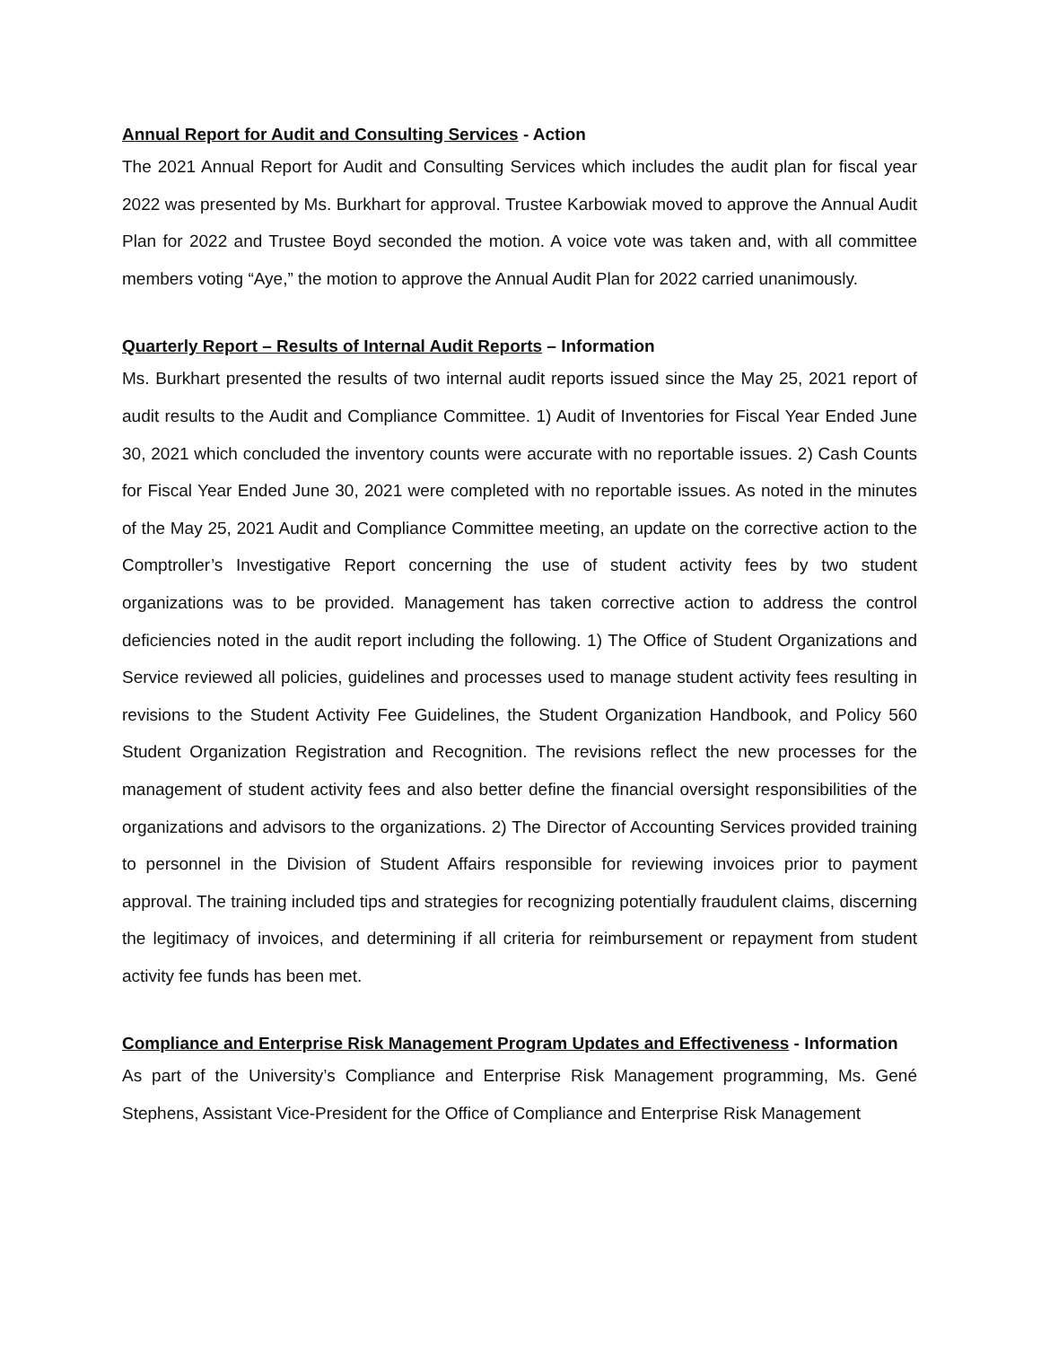Annual Report for Audit and Consulting Services - Action
The 2021 Annual Report for Audit and Consulting Services which includes the audit plan for fiscal year 2022 was presented by Ms. Burkhart for approval. Trustee Karbowiak moved to approve the Annual Audit Plan for 2022 and Trustee Boyd seconded the motion. A voice vote was taken and, with all committee members voting “Aye,” the motion to approve the Annual Audit Plan for 2022 carried unanimously.
Quarterly Report – Results of Internal Audit Reports – Information
Ms. Burkhart presented the results of two internal audit reports issued since the May 25, 2021 report of audit results to the Audit and Compliance Committee. 1) Audit of Inventories for Fiscal Year Ended June 30, 2021 which concluded the inventory counts were accurate with no reportable issues. 2) Cash Counts for Fiscal Year Ended June 30, 2021 were completed with no reportable issues. As noted in the minutes of the May 25, 2021 Audit and Compliance Committee meeting, an update on the corrective action to the Comptroller’s Investigative Report concerning the use of student activity fees by two student organizations was to be provided. Management has taken corrective action to address the control deficiencies noted in the audit report including the following. 1) The Office of Student Organizations and Service reviewed all policies, guidelines and processes used to manage student activity fees resulting in revisions to the Student Activity Fee Guidelines, the Student Organization Handbook, and Policy 560 Student Organization Registration and Recognition. The revisions reflect the new processes for the management of student activity fees and also better define the financial oversight responsibilities of the organizations and advisors to the organizations. 2) The Director of Accounting Services provided training to personnel in the Division of Student Affairs responsible for reviewing invoices prior to payment approval. The training included tips and strategies for recognizing potentially fraudulent claims, discerning the legitimacy of invoices, and determining if all criteria for reimbursement or repayment from student activity fee funds has been met.
Compliance and Enterprise Risk Management Program Updates and Effectiveness - Information
As part of the University’s Compliance and Enterprise Risk Management programming, Ms. Gené Stephens, Assistant Vice-President for the Office of Compliance and Enterprise Risk Management